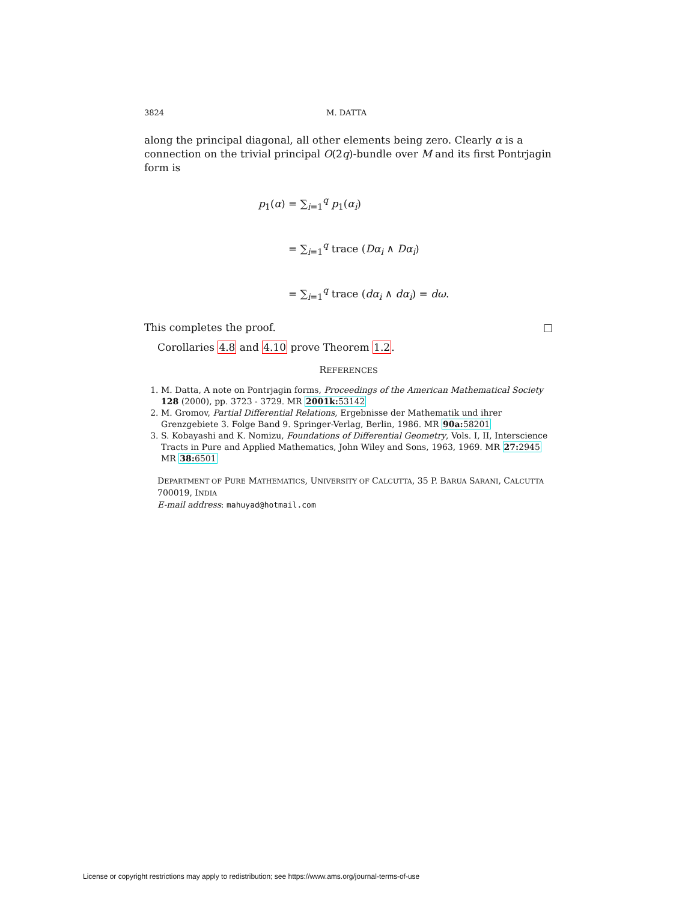3824 M. DATTA
along the principal diagonal, all other elements being zero. Clearly α is a connection on the trivial principal O(2q)-bundle over M and its first Pontrjagin form is
p<sub>1</sub>(α) = ∑<sub>i=1</sub><sup>q</sup> p<sub>1</sub>(α<sub>i</sub>)
= ∑<sub>i=1</sub><sup>q</sup> trace (Dα<sub>i</sub> ∧ Dα<sub>i</sub>)
= ∑<sub>i=1</sub><sup>q</sup> trace (dα<sub>i</sub> ∧ dα<sub>i</sub>) = dω.
This completes the proof. □
Corollaries 4.8 and 4.10 prove Theorem 1.2.
REFERENCES
1. M. Datta, A note on Pontrjagin forms, Proceedings of the American Mathematical Society 128 (2000), pp. 3723 - 3729. MR 2001k: 53142
2. M. Gromov, Partial Differential Relations, Ergebnisse der Mathematik und ihrer Grenzgebiete 3. Folge Band 9. Springer-Verlag, Berlin, 1986. MR 90a: 58201
3. S. Kobayashi and K. Nomizu, Foundations of Differential Geometry, Vols. I, II, Interscience Tracts in Pure and Applied Mathematics, John Wiley and Sons, 1963, 1969. MR 27: 2945 MR 38: 6501
DEPARTMENT OF PURE MATHEMATICS, UNIVERSITY OF CALCUTTA, 35 P. BARUA SARANI, CALCUTTA 700019, INDIA
E-mail address: mahuyad@hotmail.com
License or copyright restrictions may apply to redistribution; see https://www.ams.org/journal-terms-of-use